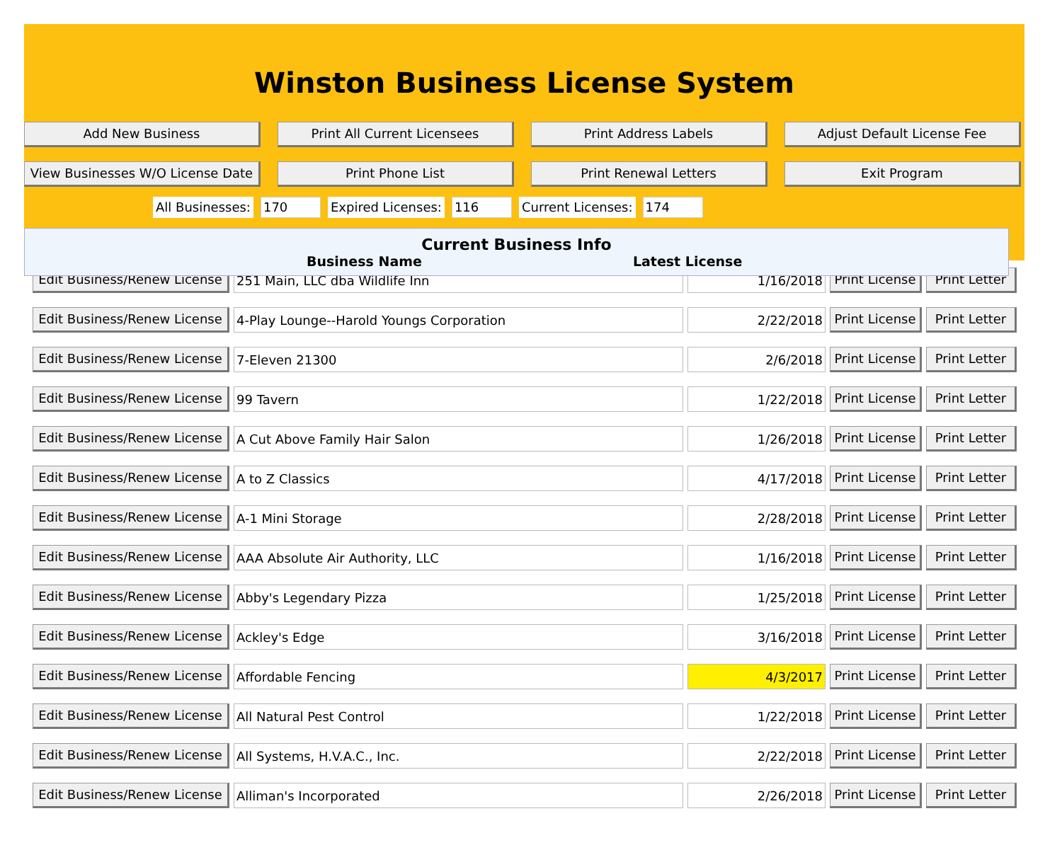Winston Business License System
Add New Business
Print All Current Licensees
Print Address Labels
Adjust Default License Fee
View Businesses W/O License Date
Print Phone List
Print Renewal Letters
Exit Program
All Businesses: 170 Expired Licenses: 116 Current Licenses: 174
Current Business Info
Business Name Latest License
| Edit Business/Renew License | 251 Main, LLC dba Wildlife Inn | 1/16/2018 | Print License | Print Letter |
| Edit Business/Renew License | 4-Play Lounge--Harold Youngs Corporation | 2/22/2018 | Print License | Print Letter |
| Edit Business/Renew License | 7-Eleven 21300 | 2/6/2018 | Print License | Print Letter |
| Edit Business/Renew License | 99 Tavern | 1/22/2018 | Print License | Print Letter |
| Edit Business/Renew License | A Cut Above Family Hair Salon | 1/26/2018 | Print License | Print Letter |
| Edit Business/Renew License | A to Z Classics | 4/17/2018 | Print License | Print Letter |
| Edit Business/Renew License | A-1 Mini Storage | 2/28/2018 | Print License | Print Letter |
| Edit Business/Renew License | AAA Absolute Air Authority, LLC | 1/16/2018 | Print License | Print Letter |
| Edit Business/Renew License | Abby's Legendary Pizza | 1/25/2018 | Print License | Print Letter |
| Edit Business/Renew License | Ackley's Edge | 3/16/2018 | Print License | Print Letter |
| Edit Business/Renew License | Affordable Fencing | 4/3/2017 | Print License | Print Letter |
| Edit Business/Renew License | All Natural Pest Control | 1/22/2018 | Print License | Print Letter |
| Edit Business/Renew License | All Systems, H.V.A.C., Inc. | 2/22/2018 | Print License | Print Letter |
| Edit Business/Renew License | Alliman's Incorporated | 2/26/2018 | Print License | Print Letter |